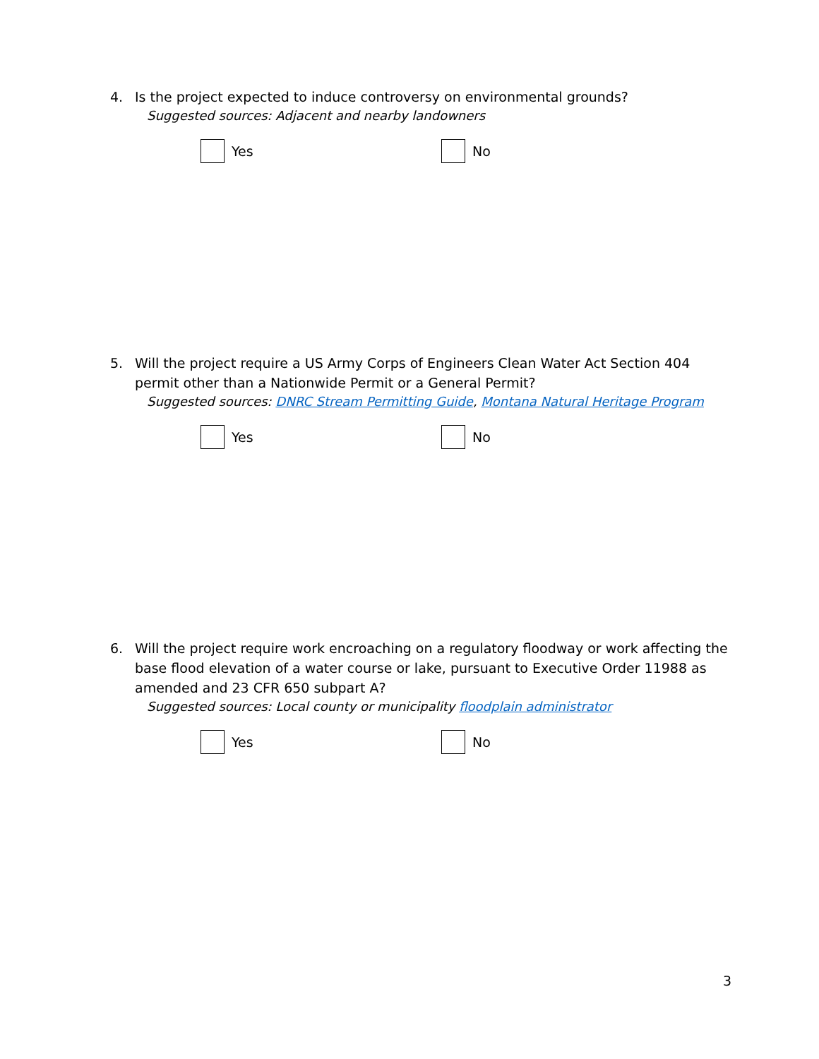4. Is the project expected to induce controversy on environmental grounds?
Suggested sources: Adjacent and nearby landowners
Yes No
5. Will the project require a US Army Corps of Engineers Clean Water Act Section 404 permit other than a Nationwide Permit or a General Permit?
Suggested sources: DNRC Stream Permitting Guide, Montana Natural Heritage Program
Yes No
6. Will the project require work encroaching on a regulatory floodway or work affecting the base flood elevation of a water course or lake, pursuant to Executive Order 11988 as amended and 23 CFR 650 subpart A?
Suggested sources: Local county or municipality floodplain administrator
Yes No
3